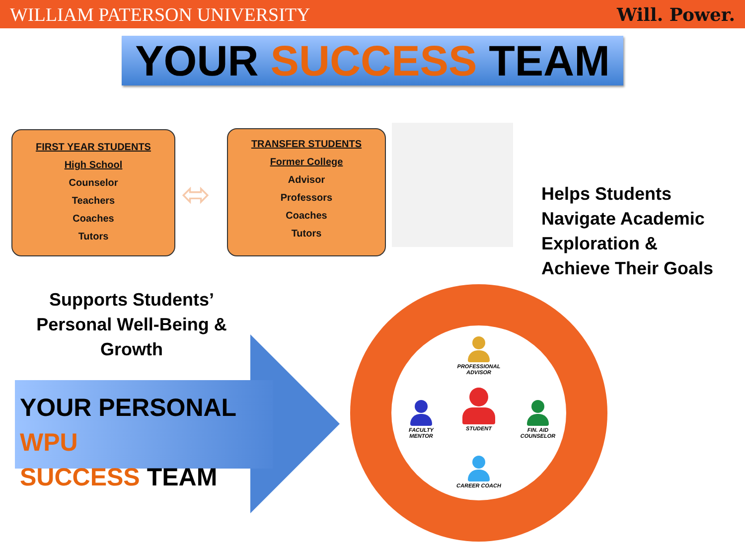WILLIAM PATERSON UNIVERSITY Will. Power.
YOUR SUCCESS TEAM
FIRST YEAR STUDENTS
High School
Counselor
Teachers
Coaches
Tutors
⬄
TRANSFER STUDENTS
Former College
Advisor
Professors
Coaches
Tutors
Helps Students
Navigate Academic
Exploration &
Achieve Their Goals
Supports Students’ Personal Well-Being & Growth
YOUR PERSONAL WPU
SUCCESS TEAM
PROFESSIONAL ADVISOR
STUDENT
FACULTY MENTOR
FIN. AID COUNSELOR
CAREER COACH